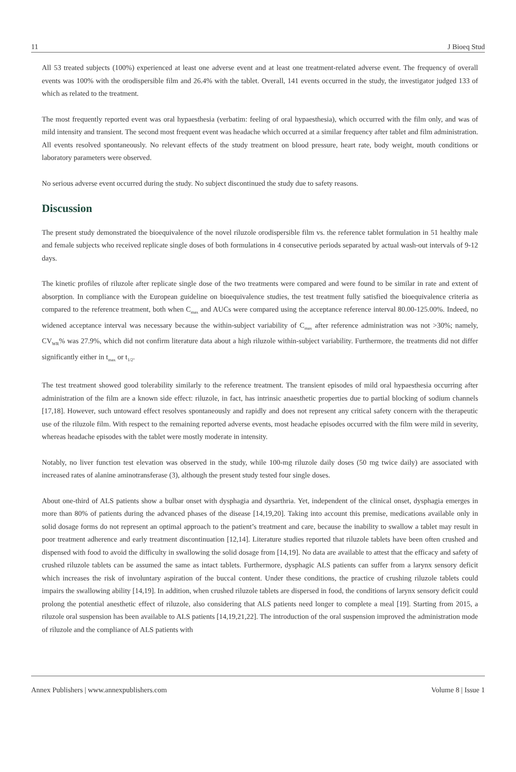11 J Bioeq Stud
All 53 treated subjects (100%) experienced at least one adverse event and at least one treatment-related adverse event. The frequency of overall events was 100% with the orodispersible film and 26.4% with the tablet. Overall, 141 events occurred in the study, the investigator judged 133 of which as related to the treatment.
The most frequently reported event was oral hypaesthesia (verbatim: feeling of oral hypaesthesia), which occurred with the film only, and was of mild intensity and transient. The second most frequent event was headache which occurred at a similar frequency after tablet and film administration. All events resolved spontaneously. No relevant effects of the study treatment on blood pressure, heart rate, body weight, mouth conditions or laboratory parameters were observed.
No serious adverse event occurred during the study. No subject discontinued the study due to safety reasons.
Discussion
The present study demonstrated the bioequivalence of the novel riluzole orodispersible film vs. the reference tablet formulation in 51 healthy male and female subjects who received replicate single doses of both formulations in 4 consecutive periods separated by actual wash-out intervals of 9-12 days.
The kinetic profiles of riluzole after replicate single dose of the two treatments were compared and were found to be similar in rate and extent of absorption. In compliance with the European guideline on bioequivalence studies, the test treatment fully satisfied the bioequivalence criteria as compared to the reference treatment, both when C<sub>max</sub> and AUCs were compared using the acceptance reference interval 80.00-125.00%. Indeed, no widened acceptance interval was necessary because the within-subject variability of C<sub>max</sub> after reference administration was not >30%; namely, CV<sub>WR</sub>% was 27.9%, which did not confirm literature data about a high riluzole within-subject variability. Furthermore, the treatments did not differ significantly either in t<sub>max</sub> or t<sub>1/2</sub>.
The test treatment showed good tolerability similarly to the reference treatment. The transient episodes of mild oral hypaesthesia occurring after administration of the film are a known side effect: riluzole, in fact, has intrinsic anaesthetic properties due to partial blocking of sodium channels [17,18]. However, such untoward effect resolves spontaneously and rapidly and does not represent any critical safety concern with the therapeutic use of the riluzole film. With respect to the remaining reported adverse events, most headache episodes occurred with the film were mild in severity, whereas headache episodes with the tablet were mostly moderate in intensity.
Notably, no liver function test elevation was observed in the study, while 100-mg riluzole daily doses (50 mg twice daily) are associated with increased rates of alanine aminotransferase (3), although the present study tested four single doses.
About one-third of ALS patients show a bulbar onset with dysphagia and dysarthria. Yet, independent of the clinical onset, dysphagia emerges in more than 80% of patients during the advanced phases of the disease [14,19,20]. Taking into account this premise, medications available only in solid dosage forms do not represent an optimal approach to the patient’s treatment and care, because the inability to swallow a tablet may result in poor treatment adherence and early treatment discontinuation [12,14]. Literature studies reported that riluzole tablets have been often crushed and dispensed with food to avoid the difficulty in swallowing the solid dosage from [14,19]. No data are available to attest that the efficacy and safety of crushed riluzole tablets can be assumed the same as intact tablets. Furthermore, dysphagic ALS patients can suffer from a larynx sensory deficit which increases the risk of involuntary aspiration of the buccal content. Under these conditions, the practice of crushing riluzole tablets could impairs the swallowing ability [14,19]. In addition, when crushed riluzole tablets are dispersed in food, the conditions of larynx sensory deficit could prolong the potential anesthetic effect of riluzole, also considering that ALS patients need longer to complete a meal [19]. Starting from 2015, a riluzole oral suspension has been available to ALS patients [14,19,21,22]. The introduction of the oral suspension improved the administration mode of riluzole and the compliance of ALS patients with
Annex Publishers | www.annexpublishers.com Volume 8 | Issue 1